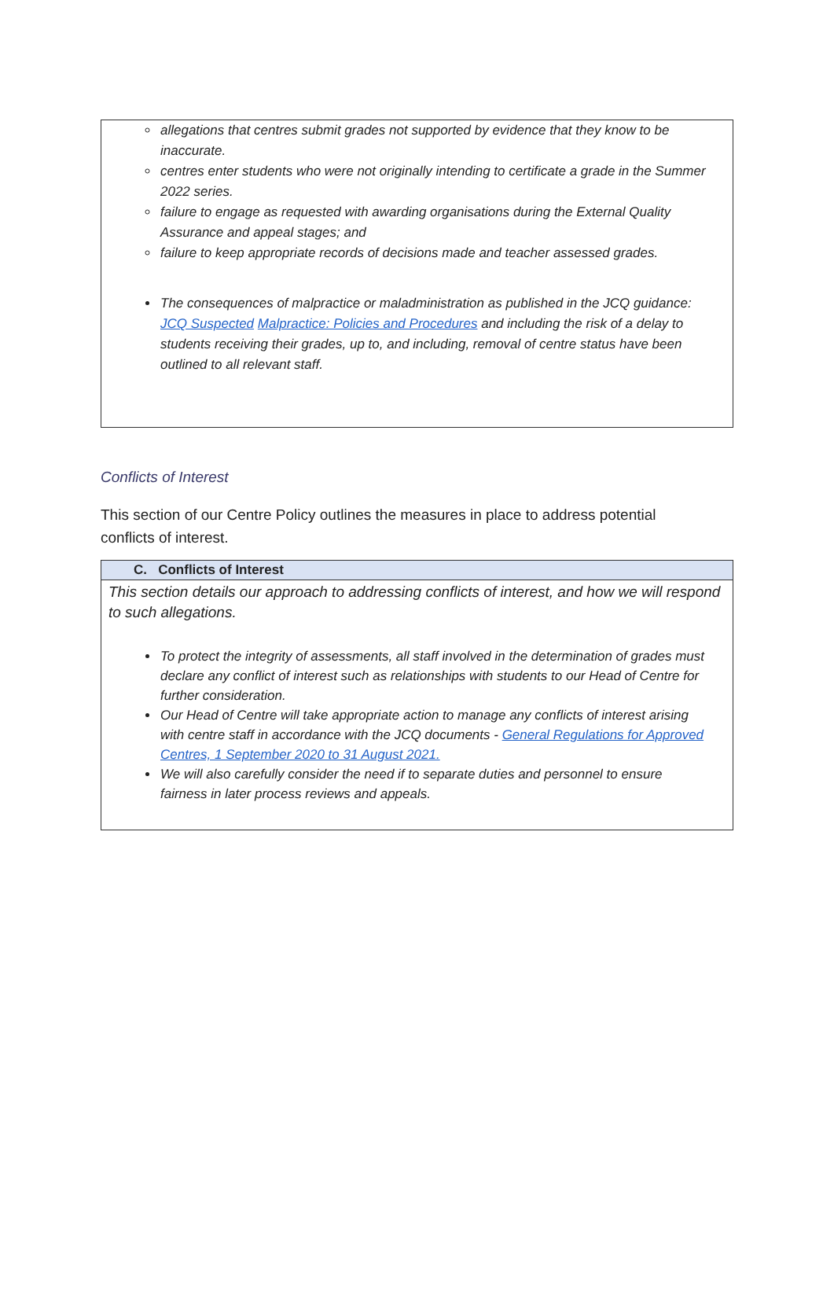allegations that centres submit grades not supported by evidence that they know to be inaccurate.
centres enter students who were not originally intending to certificate a grade in the Summer 2022 series.
failure to engage as requested with awarding organisations during the External Quality Assurance and appeal stages; and
failure to keep appropriate records of decisions made and teacher assessed grades.
The consequences of malpractice or maladministration as published in the JCQ guidance: JCQ Suspected Malpractice: Policies and Procedures and including the risk of a delay to students receiving their grades, up to, and including, removal of centre status have been outlined to all relevant staff.
Conflicts of Interest
This section of our Centre Policy outlines the measures in place to address potential conflicts of interest.
C. Conflicts of Interest
This section details our approach to addressing conflicts of interest, and how we will respond to such allegations.
To protect the integrity of assessments, all staff involved in the determination of grades must declare any conflict of interest such as relationships with students to our Head of Centre for further consideration.
Our Head of Centre will take appropriate action to manage any conflicts of interest arising with centre staff in accordance with the JCQ documents - General Regulations for Approved Centres, 1 September 2020 to 31 August 2021.
We will also carefully consider the need if to separate duties and personnel to ensure fairness in later process reviews and appeals.